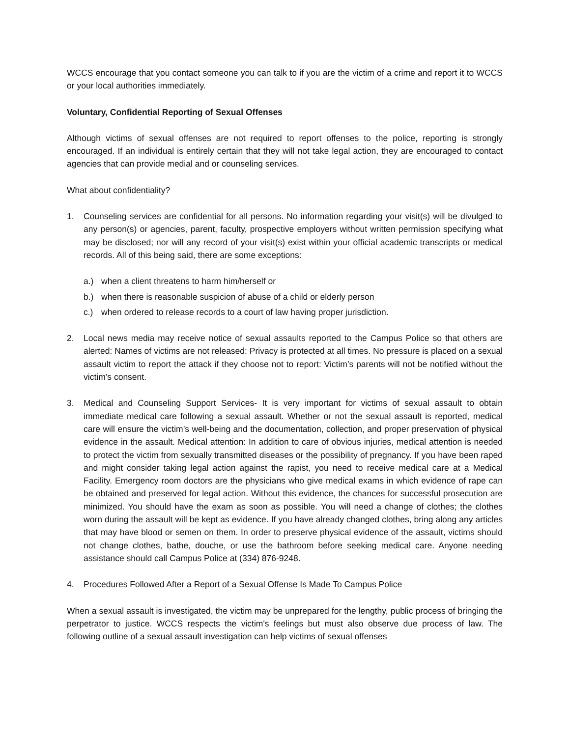WCCS encourage that you contact someone you can talk to if you are the victim of a crime and report it to WCCS or your local authorities immediately.
Voluntary, Confidential Reporting of Sexual Offenses
Although victims of sexual offenses are not required to report offenses to the police, reporting is strongly encouraged. If an individual is entirely certain that they will not take legal action, they are encouraged to contact agencies that can provide medial and or counseling services.
What about confidentiality?
1. Counseling services are confidential for all persons. No information regarding your visit(s) will be divulged to any person(s) or agencies, parent, faculty, prospective employers without written permission specifying what may be disclosed; nor will any record of your visit(s) exist within your official academic transcripts or medical records. All of this being said, there are some exceptions:
a.) when a client threatens to harm him/herself or
b.) when there is reasonable suspicion of abuse of a child or elderly person
c.) when ordered to release records to a court of law having proper jurisdiction.
2. Local news media may receive notice of sexual assaults reported to the Campus Police so that others are alerted: Names of victims are not released: Privacy is protected at all times. No pressure is placed on a sexual assault victim to report the attack if they choose not to report: Victim’s parents will not be notified without the victim’s consent.
3. Medical and Counseling Support Services- It is very important for victims of sexual assault to obtain immediate medical care following a sexual assault. Whether or not the sexual assault is reported, medical care will ensure the victim’s well-being and the documentation, collection, and proper preservation of physical evidence in the assault. Medical attention: In addition to care of obvious injuries, medical attention is needed to protect the victim from sexually transmitted diseases or the possibility of pregnancy. If you have been raped and might consider taking legal action against the rapist, you need to receive medical care at a Medical Facility. Emergency room doctors are the physicians who give medical exams in which evidence of rape can be obtained and preserved for legal action. Without this evidence, the chances for successful prosecution are minimized. You should have the exam as soon as possible. You will need a change of clothes; the clothes worn during the assault will be kept as evidence. If you have already changed clothes, bring along any articles that may have blood or semen on them. In order to preserve physical evidence of the assault, victims should not change clothes, bathe, douche, or use the bathroom before seeking medical care. Anyone needing assistance should call Campus Police at (334) 876-9248.
4. Procedures Followed After a Report of a Sexual Offense Is Made To Campus Police
When a sexual assault is investigated, the victim may be unprepared for the lengthy, public process of bringing the perpetrator to justice. WCCS respects the victim's feelings but must also observe due process of law. The following outline of a sexual assault investigation can help victims of sexual offenses